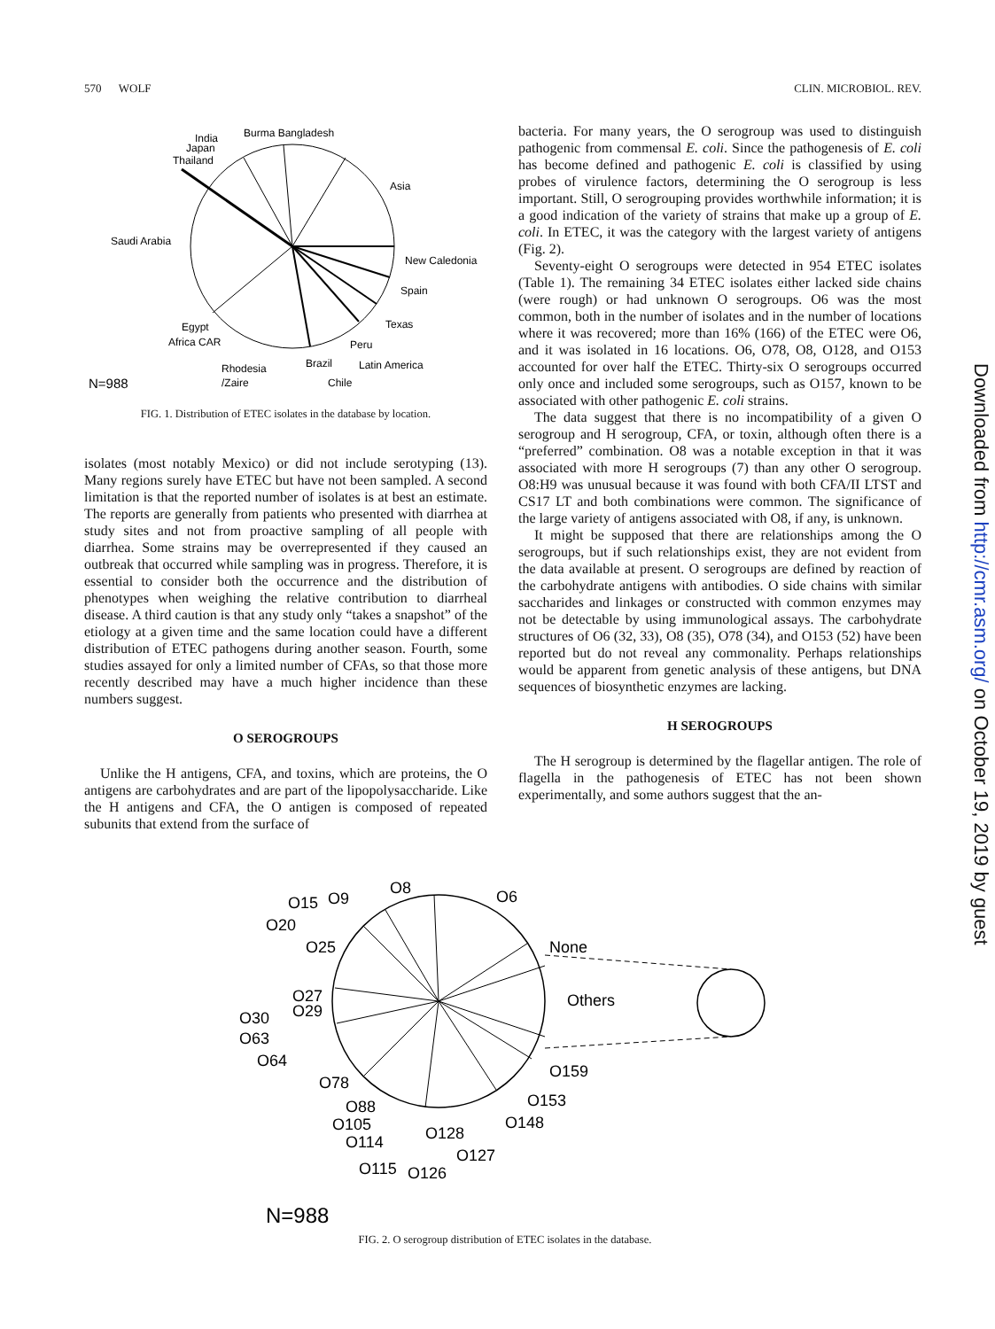570 WOLF CLIN. MICROBIOL. REV.
Burma Bangladesh
India
Japan
Thailand
Asia
Saudi Arabia
New Caledonia
Spain
Texas
Peru
Latin America
Brazil
Chile
Egypt
Africa CAR
Rhodesia
/Zaire
N=988
FIG. 1. Distribution of ETEC isolates in the database by location.
isolates (most notably Mexico) or did not include serotyping (13). Many regions surely have ETEC but have not been sampled. A second limitation is that the reported number of isolates is at best an estimate. The reports are generally from patients who presented with diarrhea at study sites and not from proactive sampling of all people with diarrhea. Some strains may be overrepresented if they caused an outbreak that occurred while sampling was in progress. Therefore, it is essential to consider both the occurrence and the distribution of phenotypes when weighing the relative contribution to diarrheal disease. A third caution is that any study only “takes a snapshot” of the etiology at a given time and the same location could have a different distribution of ETEC pathogens during another season. Fourth, some studies assayed for only a limited number of CFAs, so that those more recently described may have a much higher incidence than these numbers suggest.
O SEROGROUPS
Unlike the H antigens, CFA, and toxins, which are proteins, the O antigens are carbohydrates and are part of the lipopolysaccharide. Like the H antigens and CFA, the O antigen is composed of repeated subunits that extend from the surface of
bacteria. For many years, the O serogroup was used to distinguish pathogenic from commensal E. coli. Since the pathogenesis of E. coli has become defined and pathogenic E. coli is classified by using probes of virulence factors, determining the O serogroup is less important. Still, O serogrouping provides worthwhile information; it is a good indication of the variety of strains that make up a group of E. coli. In ETEC, it was the category with the largest variety of antigens (Fig. 2).
Seventy-eight O serogroups were detected in 954 ETEC isolates (Table 1). The remaining 34 ETEC isolates either lacked side chains (were rough) or had unknown O serogroups. O6 was the most common, both in the number of isolates and in the number of locations where it was recovered; more than 16% (166) of the ETEC were O6, and it was isolated in 16 locations. O6, O78, O8, O128, and O153 accounted for over half the ETEC. Thirty-six O serogroups occurred only once and included some serogroups, such as O157, known to be associated with other pathogenic E. coli strains.
The data suggest that there is no incompatibility of a given O serogroup and H serogroup, CFA, or toxin, although often there is a “preferred” combination. O8 was a notable exception in that it was associated with more H serogroups (7) than any other O serogroup. O8:H9 was unusual because it was found with both CFA/II LTST and CS17 LT and both combinations were common. The significance of the large variety of antigens associated with O8, if any, is unknown.
It might be supposed that there are relationships among the O serogroups, but if such relationships exist, they are not evident from the data available at present. O serogroups are defined by reaction of the carbohydrate antigens with antibodies. O side chains with similar saccharides and linkages or constructed with common enzymes may not be detectable by using immunological assays. The carbohydrate structures of O6 (32, 33), O8 (35), O78 (34), and O153 (52) have been reported but do not reveal any commonality. Perhaps relationships would be apparent from genetic analysis of these antigens, but DNA sequences of biosynthetic enzymes are lacking.
H SEROGROUPS
The H serogroup is determined by the flagellar antigen. The role of flagella in the pathogenesis of ETEC has not been shown experimentally, and some authors suggest that the an-
O8
O6
O15
O9
O20
O25
None
Others
O27
O29
O30
O63
O64
O159
O153
O78
O148
O88
O105
O114
O128
O127
O115
O126
N=988
FIG. 2. O serogroup distribution of ETEC isolates in the database.
Downloaded from http://cmr.asm.org/ on October 19, 2019 by guest